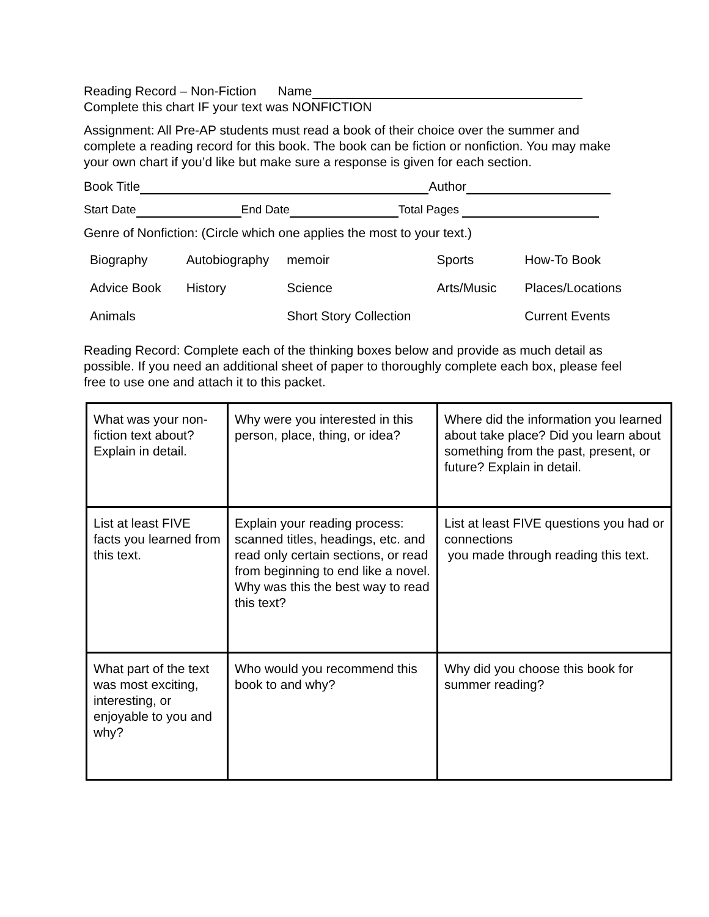Reading Record – Non-Fiction Name
Complete this chart IF your text was NONFICTION
Assignment: All Pre-AP students must read a book of their choice over the summer and complete a reading record for this book. The book can be fiction or nonfiction. You may make your own chart if you’d like but make sure a response is given for each section.
Book Title Author
Start Date End Date Total Pages
Genre of Nonfiction: (Circle which one applies the most to your text.)
| Biography | Autobiography | memoir | Sports | How-To Book |
| Advice Book | History | Science | Arts/Music | Places/Locations |
| Animals | | Short Story Collection | | Current Events |
Reading Record: Complete each of the thinking boxes below and provide as much detail as possible. If you need an additional sheet of paper to thoroughly complete each box, please feel free to use one and attach it to this packet.
| What was your non-fiction text about? Explain in detail. | Why were you interested in this person, place, thing, or idea? | Where did the information you learned about take place? Did you learn about something from the past, present, or future? Explain in detail. |
| List at least FIVE facts you learned from this text. | Explain your reading process: scanned titles, headings, etc. and read only certain sections, or read from beginning to end like a novel. Why was this the best way to read this text? | List at least FIVE questions you had or connections you made through reading this text. |
| What part of the text was most exciting, interesting, or enjoyable to you and why? | Who would you recommend this book to and why? | Why did you choose this book for summer reading? |